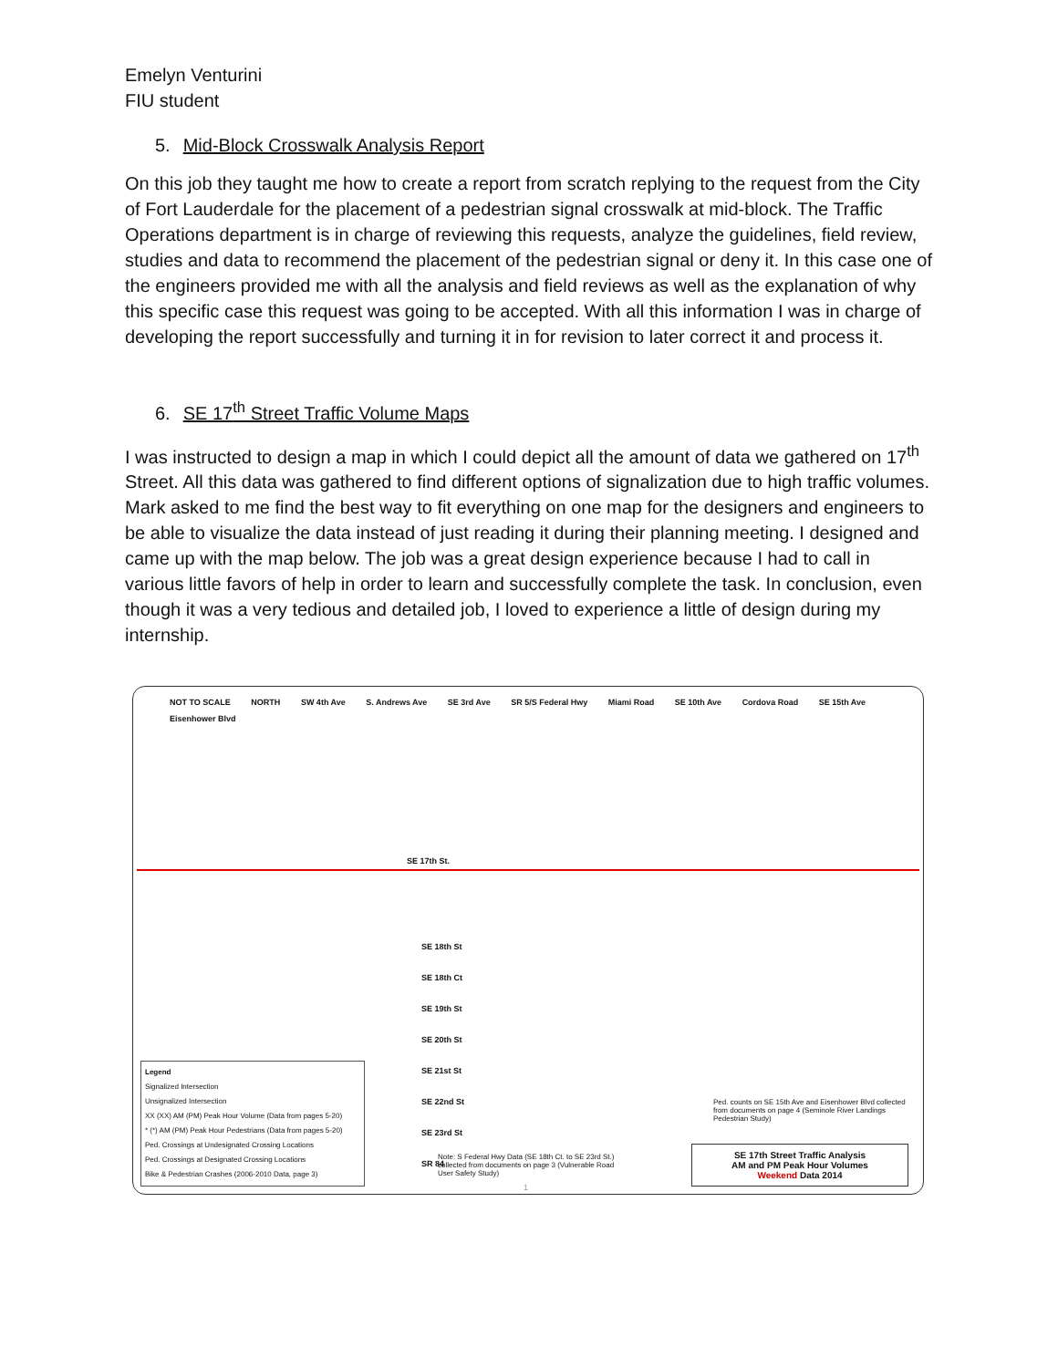Emelyn Venturini
FIU student
5. Mid-Block Crosswalk Analysis Report
On this job they taught me how to create a report from scratch replying to the request from the City of Fort Lauderdale for the placement of a pedestrian signal crosswalk at mid-block. The Traffic Operations department is in charge of reviewing this requests, analyze the guidelines, field review, studies and data to recommend the placement of the pedestrian signal or deny it. In this case one of the engineers provided me with all the analysis and field reviews as well as the explanation of why this specific case this request was going to be accepted. With all this information I was in charge of developing the report successfully and turning it in for revision to later correct it and process it.
6. SE 17<sup>th</sup> Street Traffic Volume Maps
I was instructed to design a map in which I could depict all the amount of data we gathered on 17<sup>th</sup> Street. All this data was gathered to find different options of signalization due to high traffic volumes. Mark asked to me find the best way to fit everything on one map for the designers and engineers to be able to visualize the data instead of just reading it during their planning meeting. I designed and came up with the map below. The job was a great design experience because I had to call in various little favors of help in order to learn and successfully complete the task. In conclusion, even though it was a very tedious and detailed job, I loved to experience a little of design during my internship.
NOT TO SCALE NORTH SW 4th Ave S. Andrews Ave SE 3rd Ave SR 5/S Federal Hwy Miami Road SE 10th Ave Cordova Road SE 15th Ave Eisenhower Blvd
SE 17th St.
SE 18th St
SE 18th Ct
SE 19th St
SE 20th St
SE 21st St
SE 22nd St
SE 23rd St
SR 84
Legend
Signalized Intersection
Unsignalized Intersection
XX (XX) AM (PM) Peak Hour Volume (Data from pages 5-20)
* (*) AM (PM) Peak Hour Pedestrians (Data from pages 5-20)
Ped. Crossings at Undesignated Crossing Locations
Ped. Crossings at Designated Crossing Locations
Bike & Pedestrian Crashes (2006-2010 Data, page 3)
Note: S Federal Hwy Data (SE 18th Ct. to SE 23rd St.) collected from documents on page 3 (Vulnerable Road User Safety Study)
Ped. counts on SE 15th Ave and Eisenhower Blvd collected from documents on page 4 (Seminole River Landings Pedestrian Study)
SE 17th Street Traffic Analysis
AM and PM Peak Hour Volumes
Weekend Data 2014
1